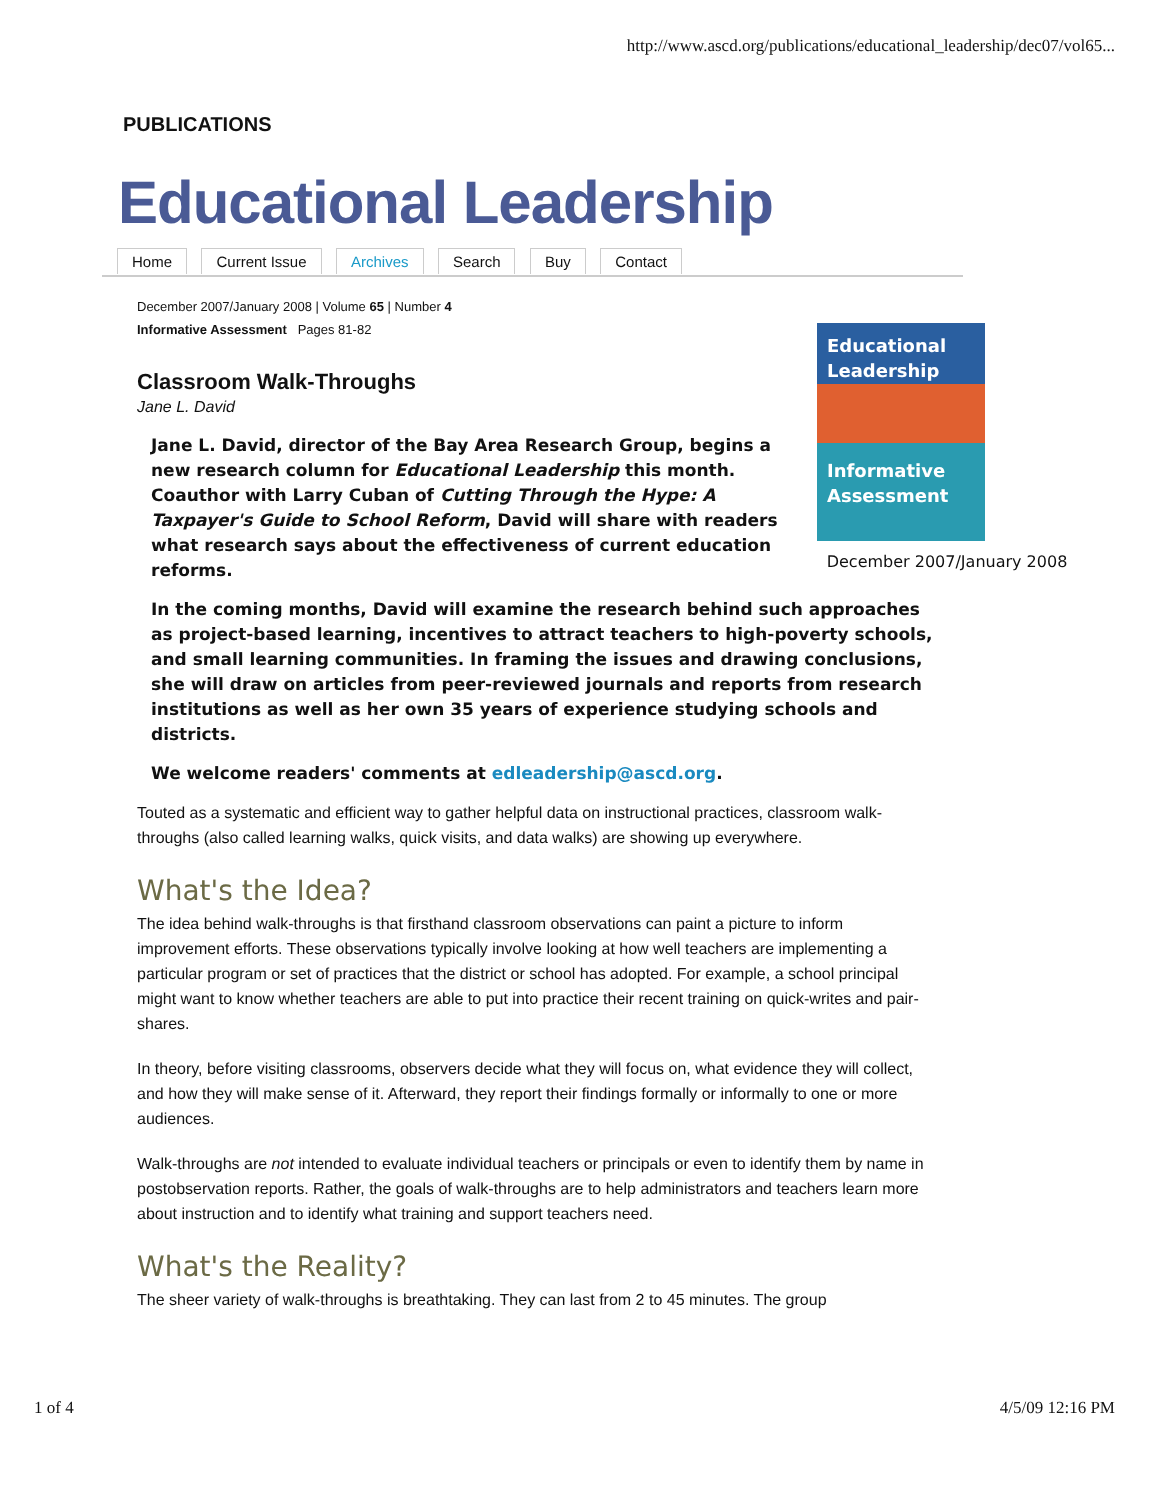http://www.ascd.org/publications/educational_leadership/dec07/vol65...
PUBLICATIONS
Educational Leadership
Home Current Issue Archives Search Buy Contact
Educational Leadership
Informative Assessment
December 2007/January 2008
December 2007/January 2008 | Volume 65 | Number 4
Informative Assessment Pages 81-82
Classroom Walk-Throughs
Jane L. David
Jane L. David, director of the Bay Area Research Group, begins a new research column for Educational Leadership this month. Coauthor with Larry Cuban of Cutting Through the Hype: A Taxpayer's Guide to School Reform, David will share with readers what research says about the effectiveness of current education reforms.
In the coming months, David will examine the research behind such approaches as project-based learning, incentives to attract teachers to high-poverty schools, and small learning communities. In framing the issues and drawing conclusions, she will draw on articles from peer-reviewed journals and reports from research institutions as well as her own 35 years of experience studying schools and districts.
We welcome readers' comments at edleadership@ascd.org.
Touted as a systematic and efficient way to gather helpful data on instructional practices, classroom walk-throughs (also called learning walks, quick visits, and data walks) are showing up everywhere.
What's the Idea?
The idea behind walk-throughs is that firsthand classroom observations can paint a picture to inform improvement efforts. These observations typically involve looking at how well teachers are implementing a particular program or set of practices that the district or school has adopted. For example, a school principal might want to know whether teachers are able to put into practice their recent training on quick-writes and pair-shares.
In theory, before visiting classrooms, observers decide what they will focus on, what evidence they will collect, and how they will make sense of it. Afterward, they report their findings formally or informally to one or more audiences.
Walk-throughs are not intended to evaluate individual teachers or principals or even to identify them by name in postobservation reports. Rather, the goals of walk-throughs are to help administrators and teachers learn more about instruction and to identify what training and support teachers need.
What's the Reality?
The sheer variety of walk-throughs is breathtaking. They can last from 2 to 45 minutes. The group
1 of 4 4/5/09 12:16 PM